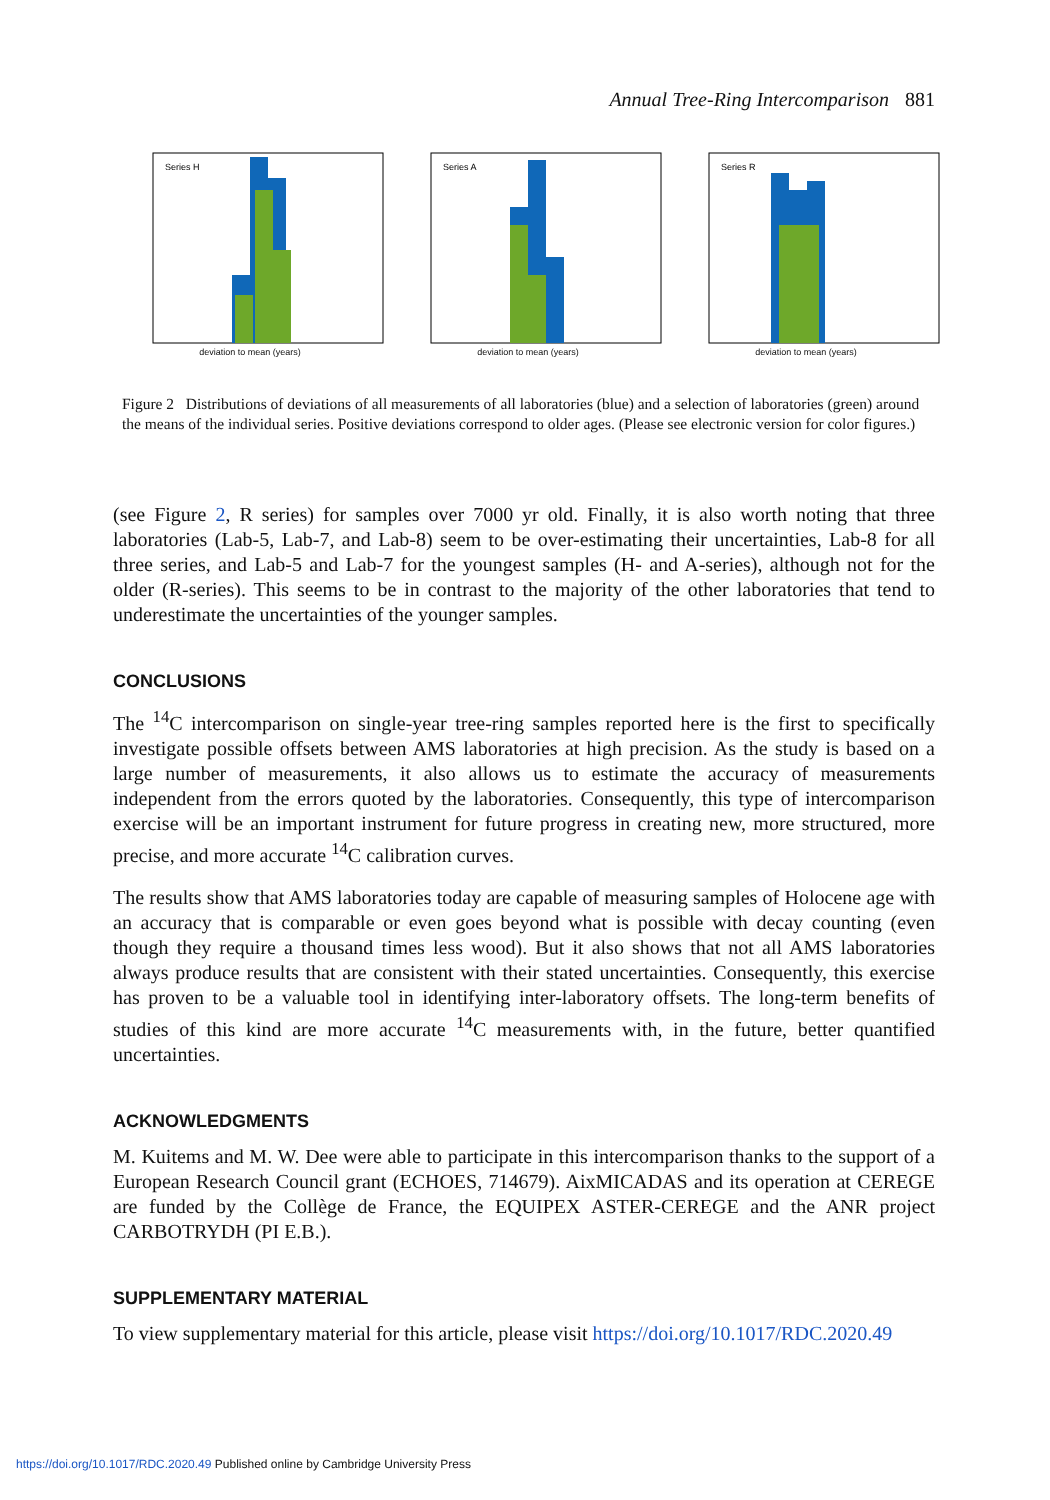Annual Tree-Ring Intercomparison 881
Series H
deviation to mean (years)
Series A
deviation to mean (years)
Series R
deviation to mean (years)
Figure 2 Distributions of deviations of all measurements of all laboratories (blue) and a selection of laboratories (green) around the means of the individual series. Positive deviations correspond to older ages. (Please see electronic version for color figures.)
(see Figure 2, R series) for samples over 7000 yr old. Finally, it is also worth noting that three laboratories (Lab-5, Lab-7, and Lab-8) seem to be over-estimating their uncertainties, Lab-8 for all three series, and Lab-5 and Lab-7 for the youngest samples (H- and A-series), although not for the older (R-series). This seems to be in contrast to the majority of the other laboratories that tend to underestimate the uncertainties of the younger samples.
CONCLUSIONS
The <sup>14</sup>C intercomparison on single-year tree-ring samples reported here is the first to specifically investigate possible offsets between AMS laboratories at high precision. As the study is based on a large number of measurements, it also allows us to estimate the accuracy of measurements independent from the errors quoted by the laboratories. Consequently, this type of intercomparison exercise will be an important instrument for future progress in creating new, more structured, more precise, and more accurate <sup>14</sup>C calibration curves.
The results show that AMS laboratories today are capable of measuring samples of Holocene age with an accuracy that is comparable or even goes beyond what is possible with decay counting (even though they require a thousand times less wood). But it also shows that not all AMS laboratories always produce results that are consistent with their stated uncertainties. Consequently, this exercise has proven to be a valuable tool in identifying inter-laboratory offsets. The long-term benefits of studies of this kind are more accurate <sup>14</sup>C measurements with, in the future, better quantified uncertainties.
ACKNOWLEDGMENTS
M. Kuitems and M. W. Dee were able to participate in this intercomparison thanks to the support of a European Research Council grant (ECHOES, 714679). AixMICADAS and its operation at CEREGE are funded by the Collège de France, the EQUIPEX ASTER-CEREGE and the ANR project CARBOTRYDH (PI E.B.).
SUPPLEMENTARY MATERIAL
To view supplementary material for this article, please visit https://doi.org/10.1017/RDC.2020.49
https://doi.org/10.1017/RDC.2020.49 Published online by Cambridge University Press